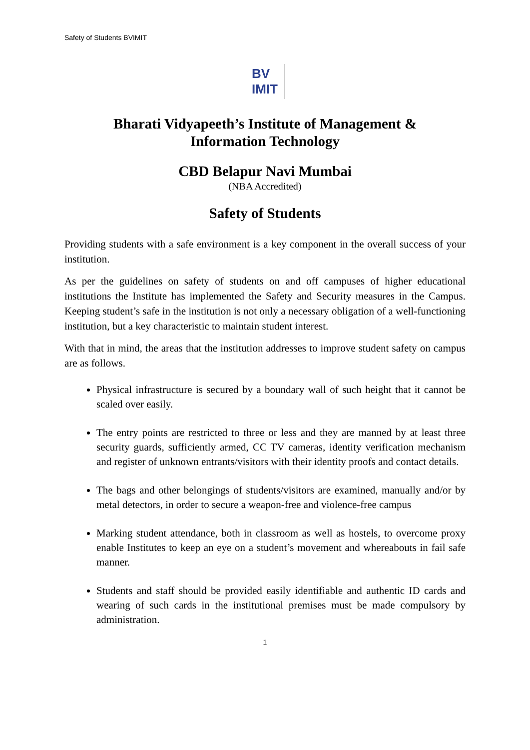Safety of Students BVIMIT
BV
IMIT
Bharati Vidyapeeth’s Institute of Management &
Information Technology
CBD Belapur Navi Mumbai
(NBA Accredited)
Safety of Students
Providing students with a safe environment is a key component in the overall success of your institution.
As per the guidelines on safety of students on and off campuses of higher educational institutions the Institute has implemented the Safety and Security measures in the Campus. Keeping student’s safe in the institution is not only a necessary obligation of a well-functioning institution, but a key characteristic to maintain student interest.
With that in mind, the areas that the institution addresses to improve student safety on campus are as follows.
Physical infrastructure is secured by a boundary wall of such height that it cannot be scaled over easily.
The entry points are restricted to three or less and they are manned by at least three security guards, sufficiently armed, CC TV cameras, identity verification mechanism and register of unknown entrants/visitors with their identity proofs and contact details.
The bags and other belongings of students/visitors are examined, manually and/or by metal detectors, in order to secure a weapon-free and violence-free campus
Marking student attendance, both in classroom as well as hostels, to overcome proxy enable Institutes to keep an eye on a student’s movement and whereabouts in fail safe manner.
Students and staff should be provided easily identifiable and authentic ID cards and wearing of such cards in the institutional premises must be made compulsory by administration.
1